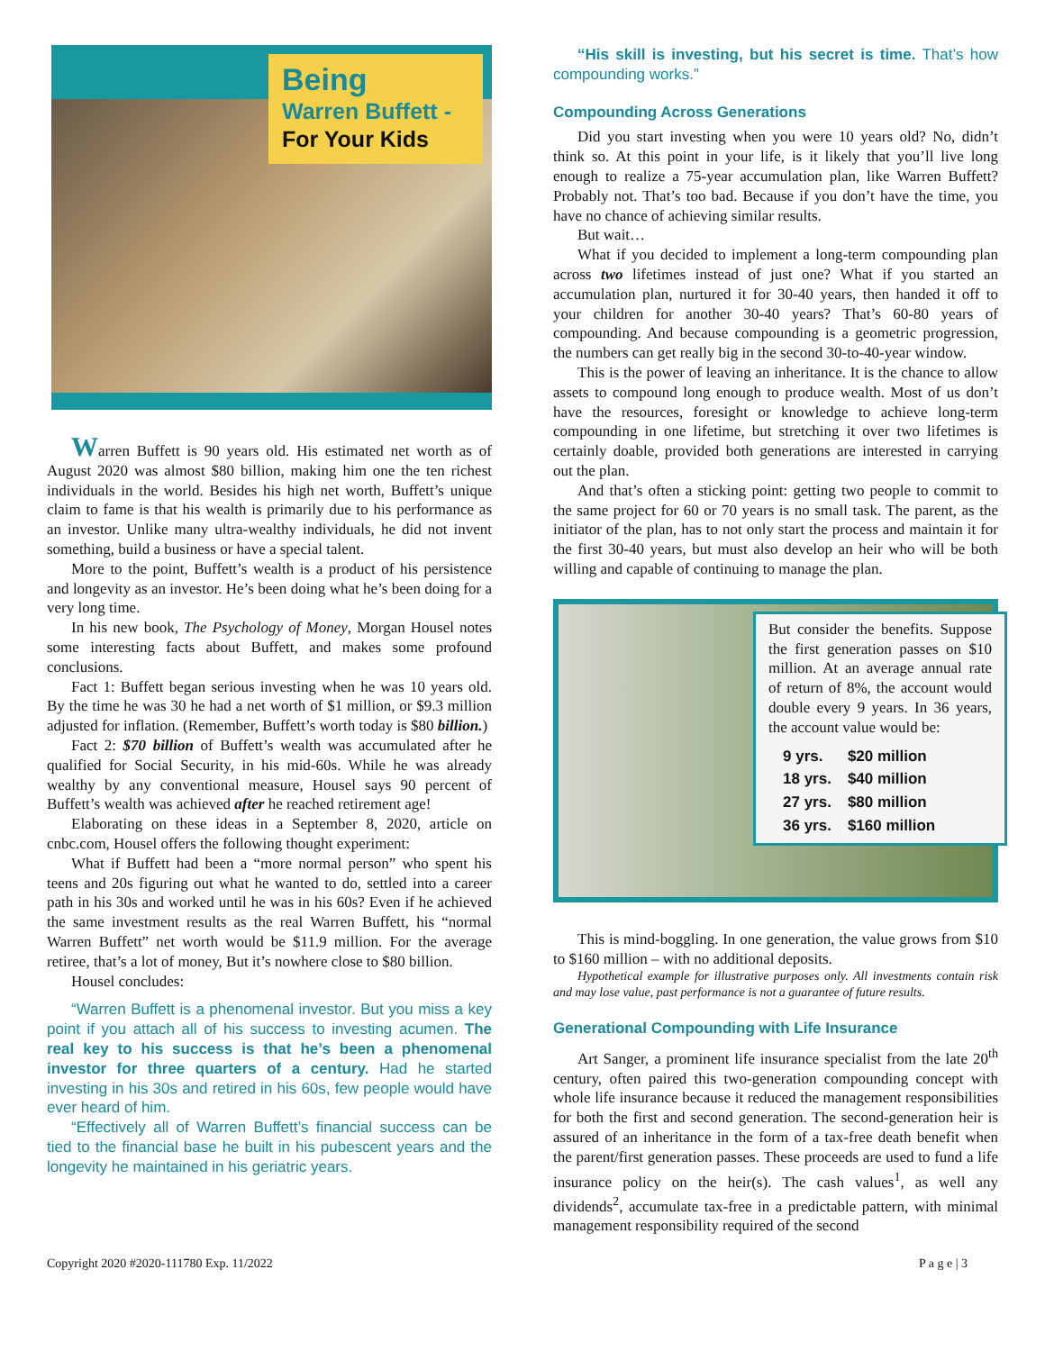Being
Warren Buffett -
For Your Kids
Warren Buffett is 90 years old. His estimated net worth as of August 2020 was almost $80 billion, making him one the ten richest individuals in the world. Besides his high net worth, Buffett’s unique claim to fame is that his wealth is primarily due to his performance as an investor. Unlike many ultra-wealthy individuals, he did not invent something, build a business or have a special talent.
More to the point, Buffett’s wealth is a product of his persistence and longevity as an investor. He’s been doing what he’s been doing for a very long time.
In his new book, The Psychology of Money, Morgan Housel notes some interesting facts about Buffett, and makes some profound conclusions.
Fact 1: Buffett began serious investing when he was 10 years old. By the time he was 30 he had a net worth of $1 million, or $9.3 million adjusted for inflation. (Remember, Buffett’s worth today is $80 billion.)
Fact 2: $70 billion of Buffett’s wealth was accumulated after he qualified for Social Security, in his mid-60s. While he was already wealthy by any conventional measure, Housel says 90 percent of Buffett’s wealth was achieved after he reached retirement age!
Elaborating on these ideas in a September 8, 2020, article on cnbc.com, Housel offers the following thought experiment:
What if Buffett had been a “more normal person” who spent his teens and 20s figuring out what he wanted to do, settled into a career path in his 30s and worked until he was in his 60s? Even if he achieved the same investment results as the real Warren Buffett, his “normal Warren Buffett” net worth would be $11.9 million. For the average retiree, that’s a lot of money, But it’s nowhere close to $80 billion.
Housel concludes:
“Warren Buffett is a phenomenal investor. But you miss a key point if you attach all of his success to investing acumen. The real key to his success is that he’s been a phenomenal investor for three quarters of a century. Had he started investing in his 30s and retired in his 60s, few people would have ever heard of him.
“Effectively all of Warren Buffett’s financial success can be tied to the financial base he built in his pubescent years and the longevity he maintained in his geriatric years.
“His skill is investing, but his secret is time. That’s how compounding works.”
Compounding Across Generations
Did you start investing when you were 10 years old? No, didn’t think so. At this point in your life, is it likely that you’ll live long enough to realize a 75-year accumulation plan, like Warren Buffett? Probably not. That’s too bad. Because if you don’t have the time, you have no chance of achieving similar results.
But wait…
What if you decided to implement a long-term compounding plan across two lifetimes instead of just one? What if you started an accumulation plan, nurtured it for 30-40 years, then handed it off to your children for another 30-40 years? That’s 60-80 years of compounding. And because compounding is a geometric progression, the numbers can get really big in the second 30-to-40-year window.
This is the power of leaving an inheritance. It is the chance to allow assets to compound long enough to produce wealth. Most of us don’t have the resources, foresight or knowledge to achieve long-term compounding in one lifetime, but stretching it over two lifetimes is certainly doable, provided both generations are interested in carrying out the plan.
And that’s often a sticking point: getting two people to commit to the same project for 60 or 70 years is no small task. The parent, as the initiator of the plan, has to not only start the process and maintain it for the first 30-40 years, but must also develop an heir who will be both willing and capable of continuing to manage the plan.
But consider the benefits. Suppose the first generation passes on $10 million. At an average annual rate of return of 8%, the account would double every 9 years. In 36 years, the account value would be:
| 9 yrs. | $20 million |
| 18 yrs. | $40 million |
| 27 yrs. | $80 million |
| 36 yrs. | $160 million |
This is mind-boggling. In one generation, the value grows from $10 to $160 million – with no additional deposits.
Hypothetical example for illustrative purposes only. All investments contain risk and may lose value, past performance is not a guarantee of future results.
Generational Compounding with Life Insurance
Art Sanger, a prominent life insurance specialist from the late 20<sup>th</sup> century, often paired this two-generation compounding concept with whole life insurance because it reduced the management responsibilities for both the first and second generation. The second-generation heir is assured of an inheritance in the form of a tax-free death benefit when the parent/first generation passes. These proceeds are used to fund a life insurance policy on the heir(s). The cash values<sup>1</sup>, as well any dividends<sup>2</sup>, accumulate tax-free in a predictable pattern, with minimal management responsibility required of the second
Copyright 2020 #2020-111780 Exp. 11/2022 P a g e | 3